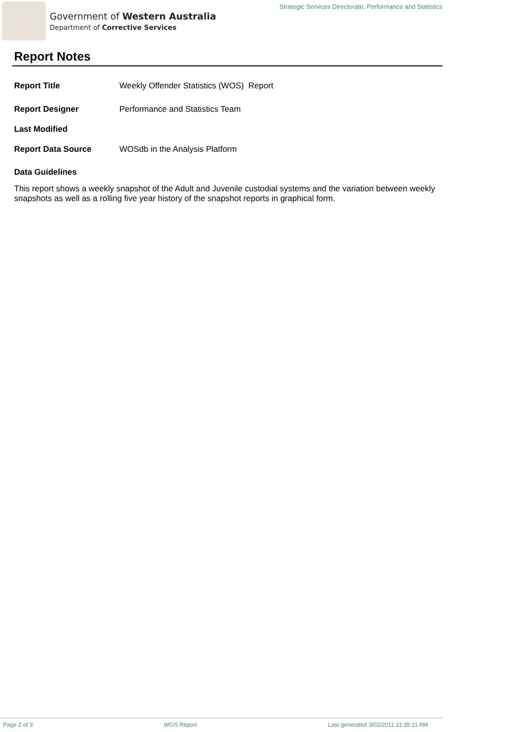Government of Western Australia
Department of Corrective Services
Strategic Services Directorate, Performance and Statistics
Report Notes
Report Title Weekly Offender Statistics (WOS) Report
Report Designer Performance and Statistics Team
Last Modified
Report Data Source WOSdb in the Analysis Platform
Data Guidelines
This report shows a weekly snapshot of the Adult and Juvenile custodial systems and the variation between weekly snapshots as well as a rolling five year history of the snapshot reports in graphical form.
Page 2 of 3 WOS Report Last generated 3/02/2011 11:35:11 AM